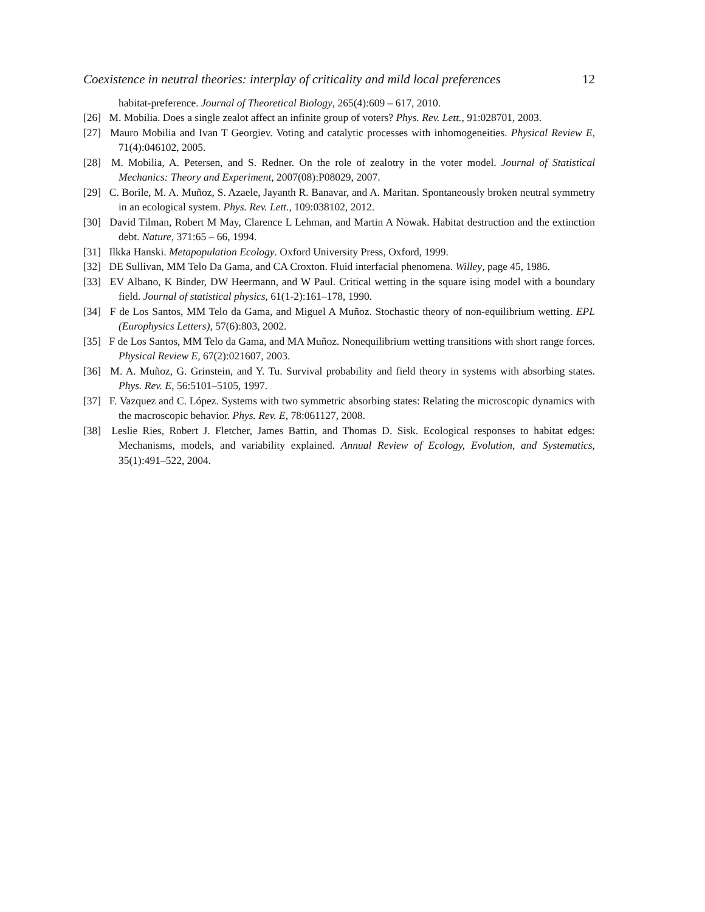Coexistence in neutral theories: interplay of criticality and mild local preferences 12
habitat-preference. Journal of Theoretical Biology, 265(4):609 – 617, 2010.
[26] M. Mobilia. Does a single zealot affect an infinite group of voters? Phys. Rev. Lett., 91:028701, 2003.
[27] Mauro Mobilia and Ivan T Georgiev. Voting and catalytic processes with inhomogeneities. Physical Review E, 71(4):046102, 2005.
[28] M. Mobilia, A. Petersen, and S. Redner. On the role of zealotry in the voter model. Journal of Statistical Mechanics: Theory and Experiment, 2007(08):P08029, 2007.
[29] C. Borile, M. A. Muñoz, S. Azaele, Jayanth R. Banavar, and A. Maritan. Spontaneously broken neutral symmetry in an ecological system. Phys. Rev. Lett., 109:038102, 2012.
[30] David Tilman, Robert M May, Clarence L Lehman, and Martin A Nowak. Habitat destruction and the extinction debt. Nature, 371:65 – 66, 1994.
[31] Ilkka Hanski. Metapopulation Ecology. Oxford University Press, Oxford, 1999.
[32] DE Sullivan, MM Telo Da Gama, and CA Croxton. Fluid interfacial phenomena. Willey, page 45, 1986.
[33] EV Albano, K Binder, DW Heermann, and W Paul. Critical wetting in the square ising model with a boundary field. Journal of statistical physics, 61(1-2):161–178, 1990.
[34] F de Los Santos, MM Telo da Gama, and Miguel A Muñoz. Stochastic theory of non-equilibrium wetting. EPL (Europhysics Letters), 57(6):803, 2002.
[35] F de Los Santos, MM Telo da Gama, and MA Muñoz. Nonequilibrium wetting transitions with short range forces. Physical Review E, 67(2):021607, 2003.
[36] M. A. Muñoz, G. Grinstein, and Y. Tu. Survival probability and field theory in systems with absorbing states. Phys. Rev. E, 56:5101–5105, 1997.
[37] F. Vazquez and C. López. Systems with two symmetric absorbing states: Relating the microscopic dynamics with the macroscopic behavior. Phys. Rev. E, 78:061127, 2008.
[38] Leslie Ries, Robert J. Fletcher, James Battin, and Thomas D. Sisk. Ecological responses to habitat edges: Mechanisms, models, and variability explained. Annual Review of Ecology, Evolution, and Systematics, 35(1):491–522, 2004.